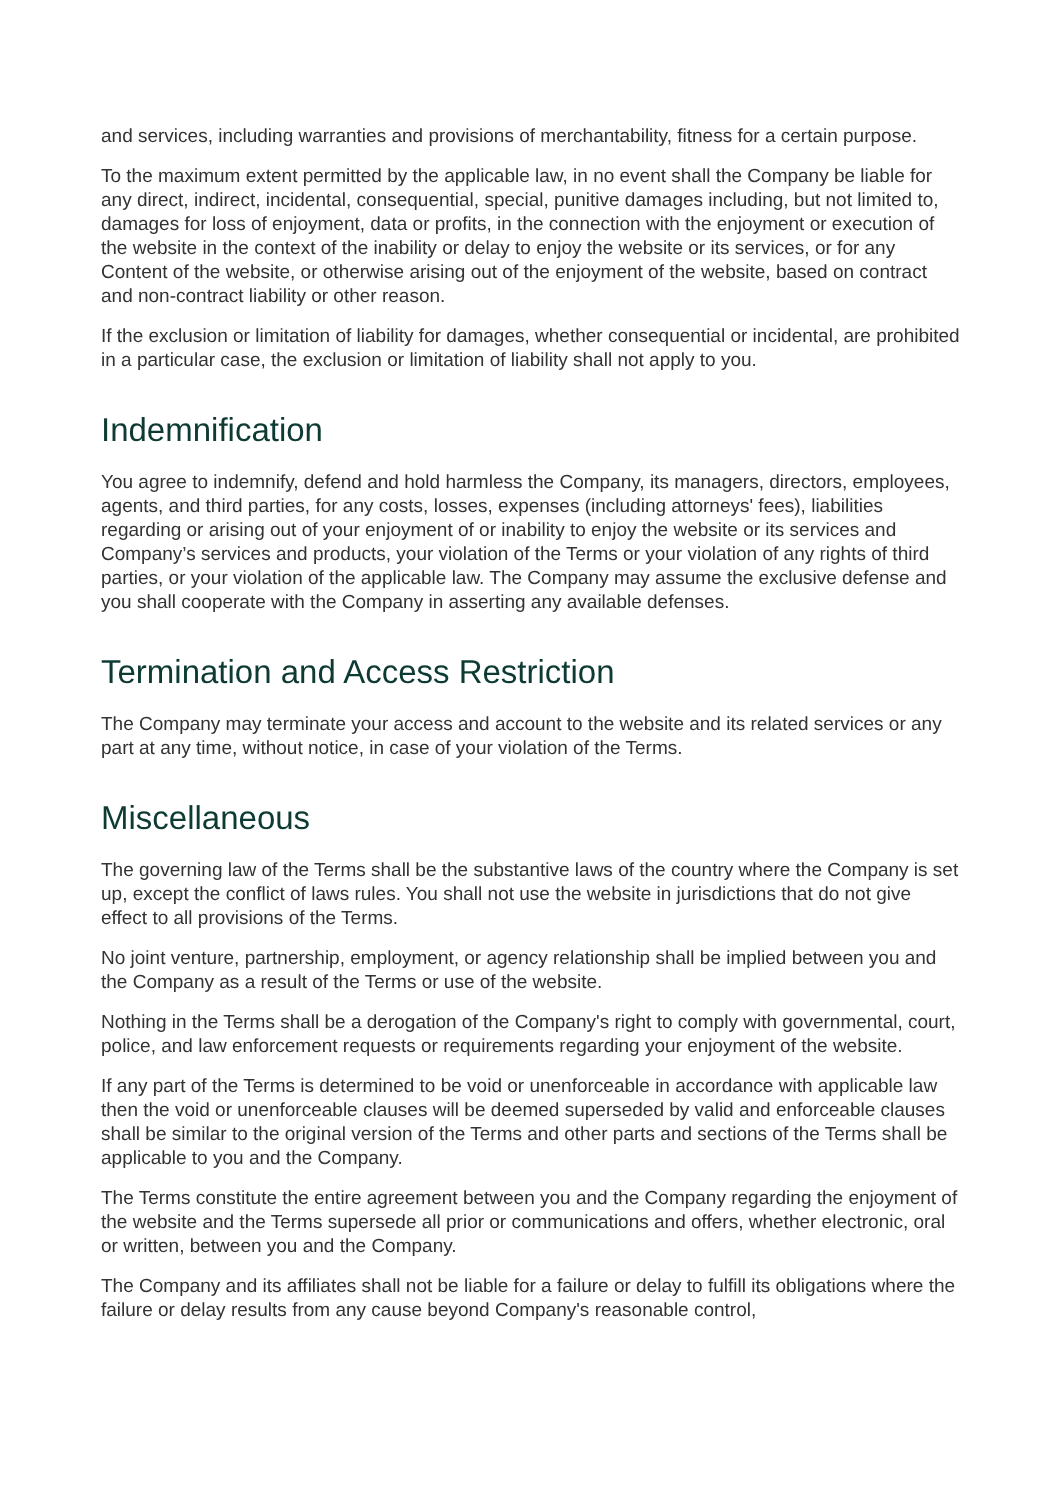and services, including warranties and provisions of merchantability, fitness for a certain purpose.
To the maximum extent permitted by the applicable law, in no event shall the Company be liable for any direct, indirect, incidental, consequential, special, punitive damages including, but not limited to, damages for loss of enjoyment, data or profits, in the connection with the enjoyment or execution of the website in the context of the inability or delay to enjoy the website or its services, or for any Content of the website, or otherwise arising out of the enjoyment of the website, based on contract and non-contract liability or other reason.
If the exclusion or limitation of liability for damages, whether consequential or incidental, are prohibited in a particular case, the exclusion or limitation of liability shall not apply to you.
Indemnification
You agree to indemnify, defend and hold harmless the Company, its managers, directors, employees, agents, and third parties, for any costs, losses, expenses (including attorneys' fees), liabilities regarding or arising out of your enjoyment of or inability to enjoy the website or its services and Company’s services and products, your violation of the Terms or your violation of any rights of third parties, or your violation of the applicable law. The Company may assume the exclusive defense and you shall cooperate with the Company in asserting any available defenses.
Termination and Access Restriction
The Company may terminate your access and account to the website and its related services or any part at any time, without notice, in case of your violation of the Terms.
Miscellaneous
The governing law of the Terms shall be the substantive laws of the country where the Company is set up, except the conflict of laws rules. You shall not use the website in jurisdictions that do not give effect to all provisions of the Terms.
No joint venture, partnership, employment, or agency relationship shall be implied between you and the Company as a result of the Terms or use of the website.
Nothing in the Terms shall be a derogation of the Company's right to comply with governmental, court, police, and law enforcement requests or requirements regarding your enjoyment of the website.
If any part of the Terms is determined to be void or unenforceable in accordance with applicable law then the void or unenforceable clauses will be deemed superseded by valid and enforceable clauses shall be similar to the original version of the Terms and other parts and sections of the Terms shall be applicable to you and the Company.
The Terms constitute the entire agreement between you and the Company regarding the enjoyment of the website and the Terms supersede all prior or communications and offers, whether electronic, oral or written, between you and the Company.
The Company and its affiliates shall not be liable for a failure or delay to fulfill its obligations where the failure or delay results from any cause beyond Company's reasonable control,